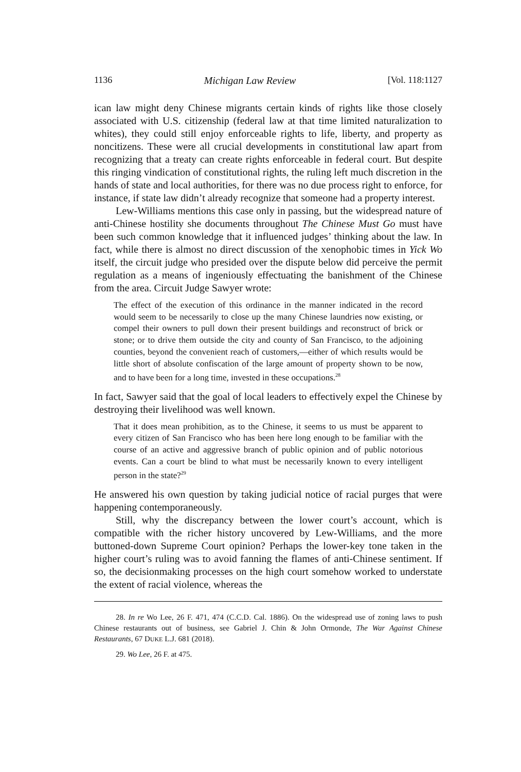1136 Michigan Law Review [Vol. 118:1127
ican law might deny Chinese migrants certain kinds of rights like those closely associated with U.S. citizenship (federal law at that time limited naturalization to whites), they could still enjoy enforceable rights to life, liberty, and property as noncitizens. These were all crucial developments in constitutional law apart from recognizing that a treaty can create rights enforceable in federal court. But despite this ringing vindication of constitutional rights, the ruling left much discretion in the hands of state and local authorities, for there was no due process right to enforce, for instance, if state law didn’t already recognize that someone had a property interest.
Lew-Williams mentions this case only in passing, but the widespread nature of anti-Chinese hostility she documents throughout The Chinese Must Go must have been such common knowledge that it influenced judges’ thinking about the law. In fact, while there is almost no direct discussion of the xenophobic times in Yick Wo itself, the circuit judge who presided over the dispute below did perceive the permit regulation as a means of ingeniously effectuating the banishment of the Chinese from the area. Circuit Judge Sawyer wrote:
The effect of the execution of this ordinance in the manner indicated in the record would seem to be necessarily to close up the many Chinese laundries now existing, or compel their owners to pull down their present buildings and reconstruct of brick or stone; or to drive them outside the city and county of San Francisco, to the adjoining counties, beyond the convenient reach of customers,—either of which results would be little short of absolute confiscation of the large amount of property shown to be now, and to have been for a long time, invested in these occupations.<sup>28</sup>
In fact, Sawyer said that the goal of local leaders to effectively expel the Chinese by destroying their livelihood was well known.
That it does mean prohibition, as to the Chinese, it seems to us must be apparent to every citizen of San Francisco who has been here long enough to be familiar with the course of an active and aggressive branch of public opinion and of public notorious events. Can a court be blind to what must be necessarily known to every intelligent person in the state?<sup>29</sup>
He answered his own question by taking judicial notice of racial purges that were happening contemporaneously.
Still, why the discrepancy between the lower court’s account, which is compatible with the richer history uncovered by Lew-Williams, and the more buttoned-down Supreme Court opinion? Perhaps the lower-key tone taken in the higher court’s ruling was to avoid fanning the flames of anti-Chinese sentiment. If so, the decisionmaking processes on the high court somehow worked to understate the extent of racial violence, whereas the
28. In re Wo Lee, 26 F. 471, 474 (C.C.D. Cal. 1886). On the widespread use of zoning laws to push Chinese restaurants out of business, see Gabriel J. Chin & John Ormonde, The War Against Chinese Restaurants, 67 DUKE L.J. 681 (2018).
29. Wo Lee, 26 F. at 475.